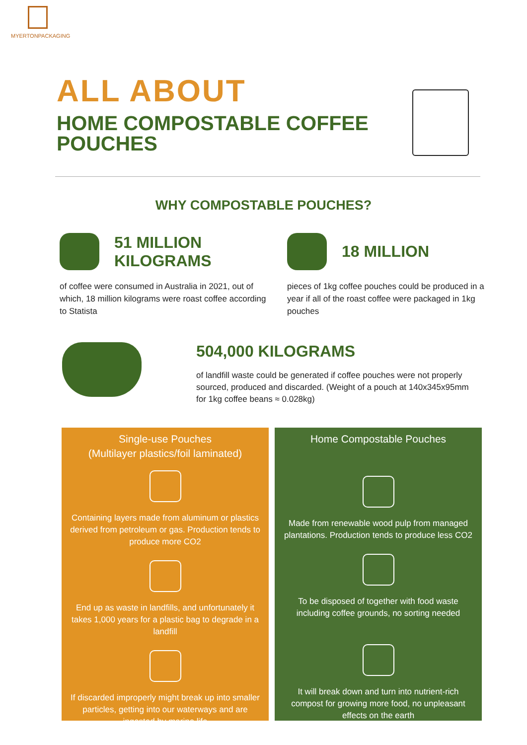MYERTONPACKAGING
ALL ABOUT
HOME COMPOSTABLE COFFEE POUCHES
WHY COMPOSTABLE POUCHES?
51 MILLION
KILOGRAMS
of coffee were consumed in Australia in 2021, out of which, 18 million kilograms were roast coffee according to Statista
18 MILLION
pieces of 1kg coffee pouches could be produced in a year if all of the roast coffee were packaged in 1kg pouches
504,000 KILOGRAMS
of landfill waste could be generated if coffee pouches were not properly sourced, produced and discarded. (Weight of a pouch at 140x345x95mm for 1kg coffee beans ≈ 0.028kg)
Single-use Pouches
(Multilayer plastics/foil laminated)
Containing layers made from aluminum or plastics derived from petroleum or gas. Production tends to produce more CO2
End up as waste in landfills, and unfortunately it takes 1,000 years for a plastic bag to degrade in a landfill
If discarded improperly might break up into smaller particles, getting into our waterways and are ingested by marine life
Home Compostable Pouches
Made from renewable wood pulp from managed plantations. Production tends to produce less CO2
To be disposed of together with food waste including coffee grounds, no sorting needed
It will break down and turn into nutrient-rich compost for growing more food, no unpleasant effects on the earth